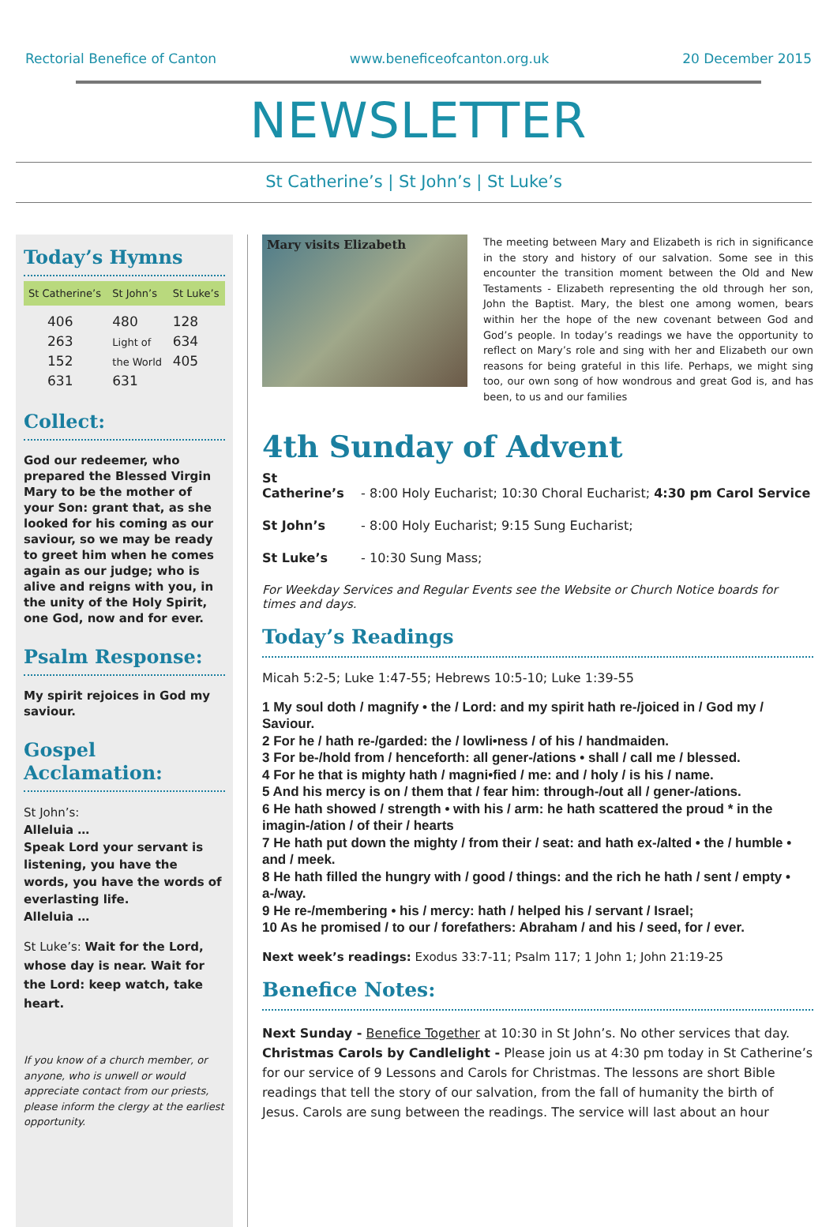Rectorial Benefice of Canton www.beneficeofcanton.org.uk 20 December 2015
NEWSLETTER
St Catherine’s | St John’s | St Luke’s
Today’s Hymns
| St Catherine’s | St John’s | St Luke’s |
| --- | --- | --- |
| 406 263 152 631 | 480 Light of the World 631 | 128 634 405 |
Collect:
God our redeemer, who prepared the Blessed Virgin Mary to be the mother of your Son: grant that, as she looked for his coming as our saviour, so we may be ready to greet him when he comes again as our judge; who is alive and reigns with you, in the unity of the Holy Spirit, one God, now and for ever.
Psalm Response:
My spirit rejoices in God my saviour.
Gospel Acclamation:
St John’s:
Alleluia …
Speak Lord your servant is listening, you have the words, you have the words of everlasting life.
Alleluia …
St Luke’s: Wait for the Lord, whose day is near. Wait for the Lord: keep watch, take heart.
If you know of a church member, or anyone, who is unwell or would appreciate contact from our priests, please inform the clergy at the earliest opportunity.
Mary visits Elizabeth
The meeting between Mary and Elizabeth is rich in significance in the story and history of our salvation. Some see in this encounter the transition moment between the Old and New Testaments - Elizabeth representing the old through her son, John the Baptist. Mary, the blest one among women, bears within her the hope of the new covenant between God and God’s people. In today’s readings we have the opportunity to reflect on Mary’s role and sing with her and Elizabeth our own reasons for being grateful in this life. Perhaps, we might sing too, our own song of how wondrous and great God is, and has been, to us and our families
4th Sunday of Advent
St Catherine’s - 8:00 Holy Eucharist; 10:30 Choral Eucharist; 4:30 pm Carol Service
St John’s - 8:00 Holy Eucharist; 9:15 Sung Eucharist;
St Luke’s - 10:30 Sung Mass;
For Weekday Services and Regular Events see the Website or Church Notice boards for times and days.
Today’s Readings
Micah 5:2-5; Luke 1:47-55; Hebrews 10:5-10; Luke 1:39-55
1 My soul doth / magnify • the / Lord: and my spirit hath re-/joiced in / God my / Saviour.
2 For he / hath re-/garded: the / lowli•ness / of his / handmaiden.
3 For be-/hold from / henceforth: all gener-/ations • shall / call me / blessed.
4 For he that is mighty hath / magni•fied / me: and / holy / is his / name.
5 And his mercy is on / them that / fear him: through-/out all / gener-/ations.
6 He hath showed / strength • with his / arm: he hath scattered the proud * in the imagin-/ation / of their / hearts
7 He hath put down the mighty / from their / seat: and hath ex-/alted • the / humble • and / meek.
8 He hath filled the hungry with / good / things: and the rich he hath / sent / empty • a-/way.
9 He re-/membering • his / mercy: hath / helped his / servant / Israel;
10 As he promised / to our / forefathers: Abraham / and his / seed, for / ever.
Next week’s readings: Exodus 33:7-11; Psalm 117; 1 John 1; John 21:19-25
Benefice Notes:
Next Sunday - Benefice Together at 10:30 in St John’s. No other services that day.
Christmas Carols by Candlelight - Please join us at 4:30 pm today in St Catherine’s for our service of 9 Lessons and Carols for Christmas. The lessons are short Bible readings that tell the story of our salvation, from the fall of humanity the birth of Jesus. Carols are sung between the readings. The service will last about an hour